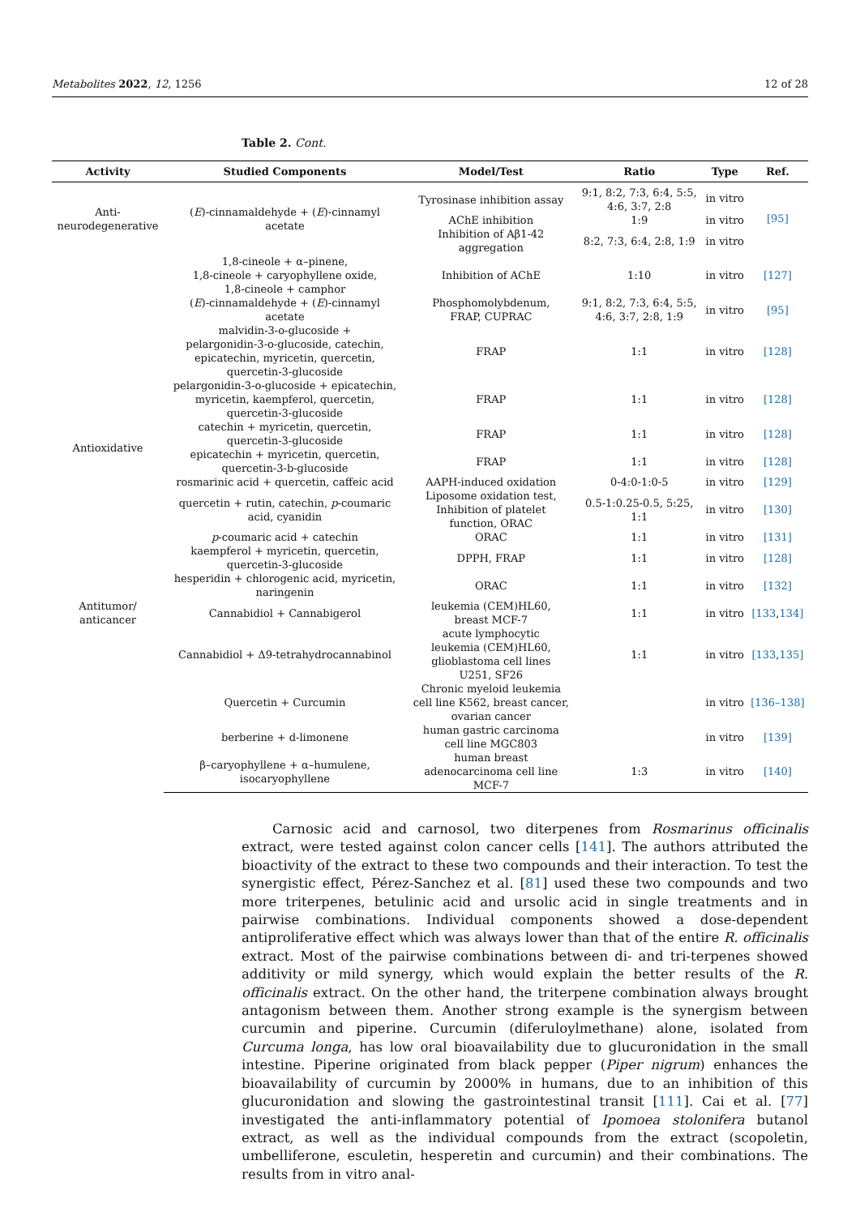Metabolites 2022, 12, 1256 12 of 28
Table 2. Cont.
| Activity | Studied Components | Model/Test | Ratio | Type | Ref. |
| --- | --- | --- | --- | --- | --- |
| Anti- neurodegenerative | ( E )-cinnamaldehyde + ( E )-cinnamyl acetate | Tyrosinase inhibition assay | 9:1, 8:2, 7:3, 6:4, 5:5, 4:6, 3:7, 2:8 | in vitro | [95] |
| | | AChE inhibition | 1:9 | in vitro | |
| | | Inhibition of Aβ1-42 aggregation | 8:2, 7:3, 6:4, 2:8, 1:9 | in vitro | |
| | 1,8-cineole + α–pinene, 1,8-cineole + caryophyllene oxide, 1,8-cineole + camphor | Inhibition of AChE | 1:10 | in vitro | [127] |
| Antioxidative | ( E )-cinnamaldehyde + ( E )-cinnamyl acetate | Phosphomolybdenum, FRAP, CUPRAC | 9:1, 8:2, 7:3, 6:4, 5:5, 4:6, 3:7, 2:8, 1:9 | in vitro | [95] |
| | malvidin-3-o-glucoside + pelargonidin-3-o-glucoside, catechin, epicatechin, myricetin, quercetin, quercetin-3-glucoside | FRAP | 1:1 | in vitro | [128] |
| | pelargonidin-3-o-glucoside + epicatechin, myricetin, kaempferol, quercetin, quercetin-3-glucoside | FRAP | 1:1 | in vitro | [128] |
| | catechin + myricetin, quercetin, quercetin-3-glucoside | FRAP | 1:1 | in vitro | [128] |
| | epicatechin + myricetin, quercetin, quercetin-3-b-glucoside | FRAP | 1:1 | in vitro | [128] |
| | rosmarinic acid + quercetin, caffeic acid | AAPH-induced oxidation | 0-4:0-1:0-5 | in vitro | [129] |
| | quercetin + rutin, catechin, p -coumaric acid, cyanidin | Liposome oxidation test, Inhibition of platelet function, ORAC | 0.5-1:0.25-0.5, 5:25, 1:1 | in vitro | [130] |
| | p -coumaric acid + catechin | ORAC | 1:1 | in vitro | [131] |
| | kaempferol + myricetin, quercetin, quercetin-3-glucoside | DPPH, FRAP | 1:1 | in vitro | [128] |
| | hesperidin + chlorogenic acid, myricetin, naringenin | ORAC | 1:1 | in vitro | [132] |
| Antitumor/ anticancer | Cannabidiol + Cannabigerol | leukemia (CEM)HL60, breast MCF-7 | 1:1 | in vitro | [133 , 134] |
| | Cannabidiol + Δ9-tetrahydrocannabinol | acute lymphocytic leukemia (CEM)HL60, glioblastoma cell lines U251, SF26 | 1:1 | in vitro | [133 , 135] |
| | Quercetin + Curcumin | Chronic myeloid leukemia cell line K562, breast cancer, ovarian cancer | | in vitro | [136–138] |
| | berberine + d-limonene | human gastric carcinoma cell line MGC803 | | in vitro | [139] |
| | β–caryophyllene + α–humulene, isocaryophyllene | human breast adenocarcinoma cell line MCF-7 | 1:3 | in vitro | [140] |
Carnosic acid and carnosol, two diterpenes from Rosmarinus officinalis extract, were tested against colon cancer cells [141]. The authors attributed the bioactivity of the extract to these two compounds and their interaction. To test the synergistic effect, Pérez-Sanchez et al. [81] used these two compounds and two more triterpenes, betulinic acid and ursolic acid in single treatments and in pairwise combinations. Individual components showed a dose-dependent antiproliferative effect which was always lower than that of the entire R. officinalis extract. Most of the pairwise combinations between di- and tri-terpenes showed additivity or mild synergy, which would explain the better results of the R. officinalis extract. On the other hand, the triterpene combination always brought antagonism between them. Another strong example is the synergism between curcumin and piperine. Curcumin (diferuloylmethane) alone, isolated from Curcuma longa, has low oral bioavailability due to glucuronidation in the small intestine. Piperine originated from black pepper (Piper nigrum) enhances the bioavailability of curcumin by 2000% in humans, due to an inhibition of this glucuronidation and slowing the gastrointestinal transit [111]. Cai et al. [77] investigated the anti-inflammatory potential of Ipomoea stolonifera butanol extract, as well as the individual compounds from the extract (scopoletin, umbelliferone, esculetin, hesperetin and curcumin) and their combinations. The results from in vitro anal-